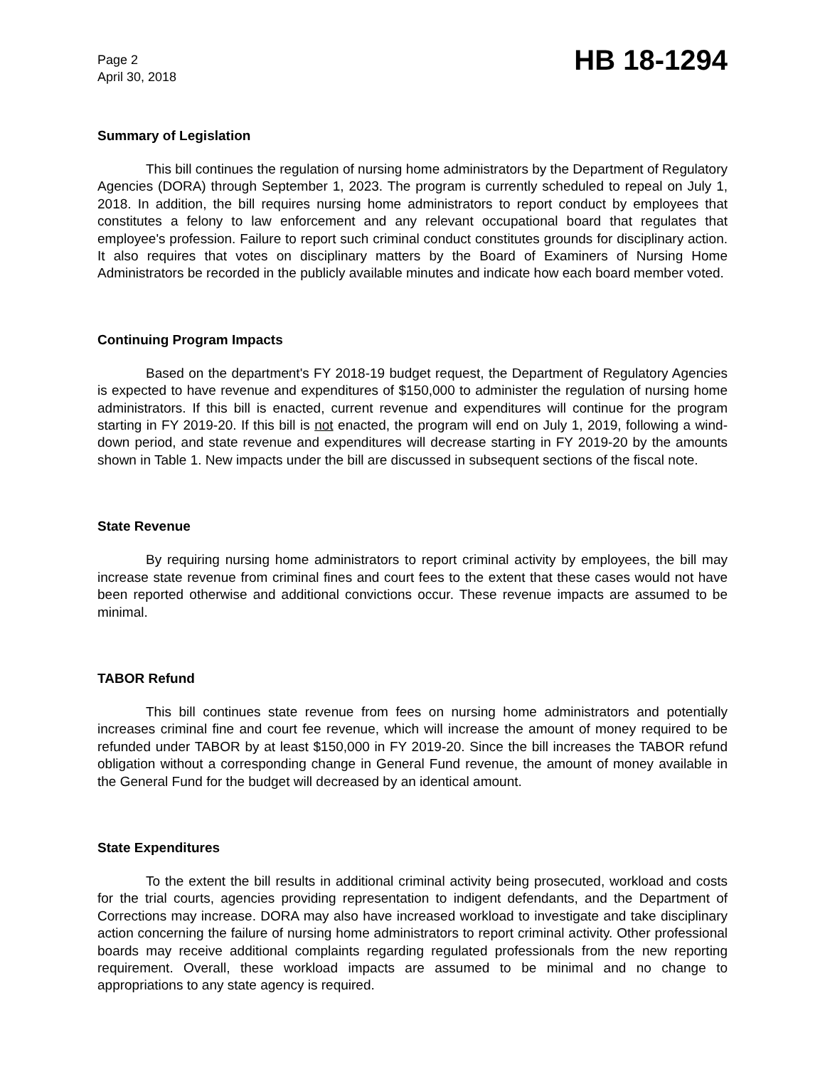Page 2
April 30, 2018
HB 18-1294
Summary of Legislation
This bill continues the regulation of nursing home administrators by the Department of Regulatory Agencies (DORA) through September 1, 2023. The program is currently scheduled to repeal on July 1, 2018. In addition, the bill requires nursing home administrators to report conduct by employees that constitutes a felony to law enforcement and any relevant occupational board that regulates that employee's profession. Failure to report such criminal conduct constitutes grounds for disciplinary action. It also requires that votes on disciplinary matters by the Board of Examiners of Nursing Home Administrators be recorded in the publicly available minutes and indicate how each board member voted.
Continuing Program Impacts
Based on the department's FY 2018-19 budget request, the Department of Regulatory Agencies is expected to have revenue and expenditures of $150,000 to administer the regulation of nursing home administrators. If this bill is enacted, current revenue and expenditures will continue for the program starting in FY 2019-20. If this bill is not enacted, the program will end on July 1, 2019, following a wind-down period, and state revenue and expenditures will decrease starting in FY 2019-20 by the amounts shown in Table 1. New impacts under the bill are discussed in subsequent sections of the fiscal note.
State Revenue
By requiring nursing home administrators to report criminal activity by employees, the bill may increase state revenue from criminal fines and court fees to the extent that these cases would not have been reported otherwise and additional convictions occur. These revenue impacts are assumed to be minimal.
TABOR Refund
This bill continues state revenue from fees on nursing home administrators and potentially increases criminal fine and court fee revenue, which will increase the amount of money required to be refunded under TABOR by at least $150,000 in FY 2019-20. Since the bill increases the TABOR refund obligation without a corresponding change in General Fund revenue, the amount of money available in the General Fund for the budget will decreased by an identical amount.
State Expenditures
To the extent the bill results in additional criminal activity being prosecuted, workload and costs for the trial courts, agencies providing representation to indigent defendants, and the Department of Corrections may increase. DORA may also have increased workload to investigate and take disciplinary action concerning the failure of nursing home administrators to report criminal activity. Other professional boards may receive additional complaints regarding regulated professionals from the new reporting requirement. Overall, these workload impacts are assumed to be minimal and no change to appropriations to any state agency is required.